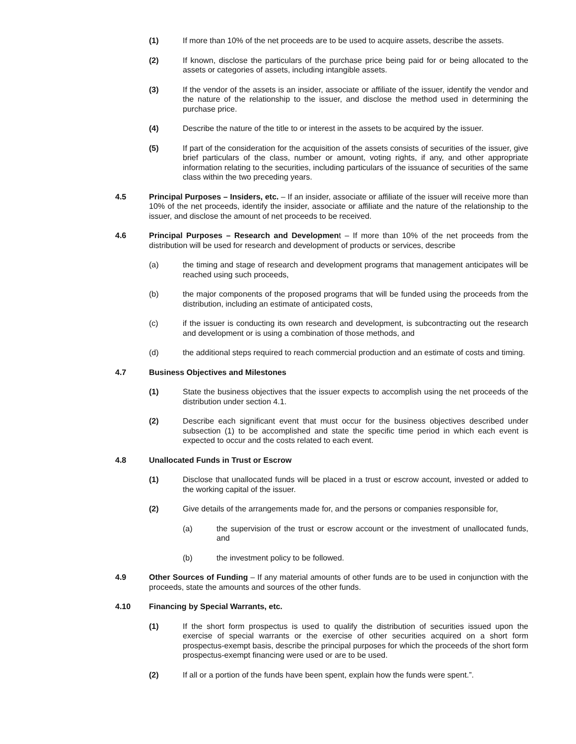(1) If more than 10% of the net proceeds are to be used to acquire assets, describe the assets.
(2) If known, disclose the particulars of the purchase price being paid for or being allocated to the assets or categories of assets, including intangible assets.
(3) If the vendor of the assets is an insider, associate or affiliate of the issuer, identify the vendor and the nature of the relationship to the issuer, and disclose the method used in determining the purchase price.
(4) Describe the nature of the title to or interest in the assets to be acquired by the issuer.
(5) If part of the consideration for the acquisition of the assets consists of securities of the issuer, give brief particulars of the class, number or amount, voting rights, if any, and other appropriate information relating to the securities, including particulars of the issuance of securities of the same class within the two preceding years.
4.5 Principal Purposes – Insiders, etc. – If an insider, associate or affiliate of the issuer will receive more than 10% of the net proceeds, identify the insider, associate or affiliate and the nature of the relationship to the issuer, and disclose the amount of net proceeds to be received.
4.6 Principal Purposes – Research and Development – If more than 10% of the net proceeds from the distribution will be used for research and development of products or services, describe
(a) the timing and stage of research and development programs that management anticipates will be reached using such proceeds,
(b) the major components of the proposed programs that will be funded using the proceeds from the distribution, including an estimate of anticipated costs,
(c) if the issuer is conducting its own research and development, is subcontracting out the research and development or is using a combination of those methods, and
(d) the additional steps required to reach commercial production and an estimate of costs and timing.
4.7 Business Objectives and Milestones
(1) State the business objectives that the issuer expects to accomplish using the net proceeds of the distribution under section 4.1.
(2) Describe each significant event that must occur for the business objectives described under subsection (1) to be accomplished and state the specific time period in which each event is expected to occur and the costs related to each event.
4.8 Unallocated Funds in Trust or Escrow
(1) Disclose that unallocated funds will be placed in a trust or escrow account, invested or added to the working capital of the issuer.
(2) Give details of the arrangements made for, and the persons or companies responsible for,
(a) the supervision of the trust or escrow account or the investment of unallocated funds, and
(b) the investment policy to be followed.
4.9 Other Sources of Funding – If any material amounts of other funds are to be used in conjunction with the proceeds, state the amounts and sources of the other funds.
4.10 Financing by Special Warrants, etc.
(1) If the short form prospectus is used to qualify the distribution of securities issued upon the exercise of special warrants or the exercise of other securities acquired on a short form prospectus-exempt basis, describe the principal purposes for which the proceeds of the short form prospectus-exempt financing were used or are to be used.
(2) If all or a portion of the funds have been spent, explain how the funds were spent.”.